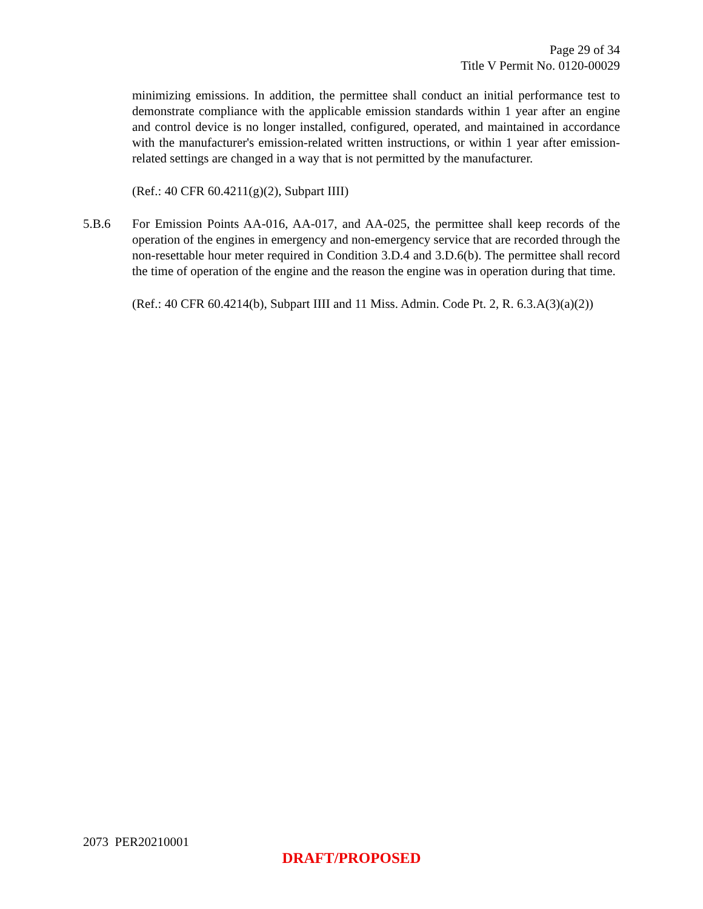Page 29 of 34
Title V Permit No. 0120-00029
minimizing emissions. In addition, the permittee shall conduct an initial performance test to demonstrate compliance with the applicable emission standards within 1 year after an engine and control device is no longer installed, configured, operated, and maintained in accordance with the manufacturer's emission-related written instructions, or within 1 year after emission-related settings are changed in a way that is not permitted by the manufacturer.
(Ref.: 40 CFR 60.4211(g)(2), Subpart IIII)
5.B.6 For Emission Points AA-016, AA-017, and AA-025, the permittee shall keep records of the operation of the engines in emergency and non-emergency service that are recorded through the non-resettable hour meter required in Condition 3.D.4 and 3.D.6(b). The permittee shall record the time of operation of the engine and the reason the engine was in operation during that time.
(Ref.: 40 CFR 60.4214(b), Subpart IIII and 11 Miss. Admin. Code Pt. 2, R. 6.3.A(3)(a)(2))
2073 PER20210001
DRAFT/PROPOSED